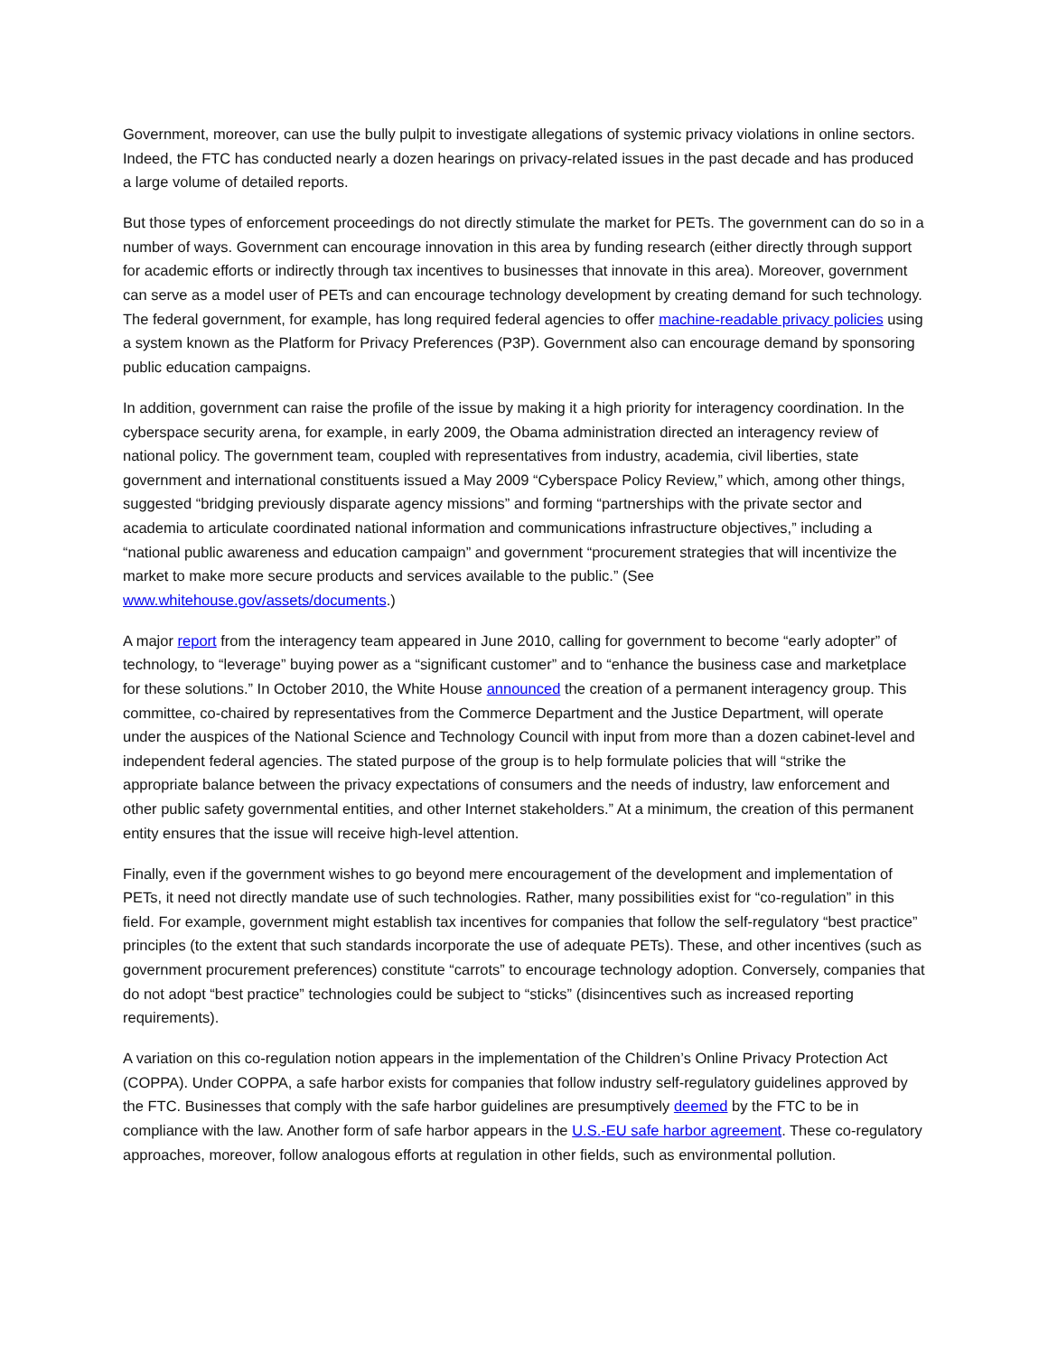Government, moreover, can use the bully pulpit to investigate allegations of systemic privacy violations in online sectors. Indeed, the FTC has conducted nearly a dozen hearings on privacy-related issues in the past decade and has produced a large volume of detailed reports.
But those types of enforcement proceedings do not directly stimulate the market for PETs. The government can do so in a number of ways. Government can encourage innovation in this area by funding research (either directly through support for academic efforts or indirectly through tax incentives to businesses that innovate in this area). Moreover, government can serve as a model user of PETs and can encourage technology development by creating demand for such technology. The federal government, for example, has long required federal agencies to offer machine-readable privacy policies using a system known as the Platform for Privacy Preferences (P3P). Government also can encourage demand by sponsoring public education campaigns.
In addition, government can raise the profile of the issue by making it a high priority for interagency coordination. In the cyberspace security arena, for example, in early 2009, the Obama administration directed an interagency review of national policy. The government team, coupled with representatives from industry, academia, civil liberties, state government and international constituents issued a May 2009 “Cyberspace Policy Review,” which, among other things, suggested “bridging previously disparate agency missions” and forming “partnerships with the private sector and academia to articulate coordinated national information and communications infrastructure objectives,” including a “national public awareness and education campaign” and government “procurement strategies that will incentivize the market to make more secure products and services available to the public.” (See www.whitehouse.gov/assets/documents.)
A major report from the interagency team appeared in June 2010, calling for government to become “early adopter” of technology, to “leverage” buying power as a “significant customer” and to “enhance the business case and marketplace for these solutions.” In October 2010, the White House announced the creation of a permanent interagency group. This committee, co-chaired by representatives from the Commerce Department and the Justice Department, will operate under the auspices of the National Science and Technology Council with input from more than a dozen cabinet-level and independent federal agencies. The stated purpose of the group is to help formulate policies that will “strike the appropriate balance between the privacy expectations of consumers and the needs of industry, law enforcement and other public safety governmental entities, and other Internet stakeholders.” At a minimum, the creation of this permanent entity ensures that the issue will receive high-level attention.
Finally, even if the government wishes to go beyond mere encouragement of the development and implementation of PETs, it need not directly mandate use of such technologies. Rather, many possibilities exist for “co-regulation” in this field. For example, government might establish tax incentives for companies that follow the self-regulatory “best practice” principles (to the extent that such standards incorporate the use of adequate PETs). These, and other incentives (such as government procurement preferences) constitute “carrots” to encourage technology adoption. Conversely, companies that do not adopt “best practice” technologies could be subject to “sticks” (disincentives such as increased reporting requirements).
A variation on this co-regulation notion appears in the implementation of the Children’s Online Privacy Protection Act (COPPA). Under COPPA, a safe harbor exists for companies that follow industry self-regulatory guidelines approved by the FTC. Businesses that comply with the safe harbor guidelines are presumptively deemed by the FTC to be in compliance with the law. Another form of safe harbor appears in the U.S.-EU safe harbor agreement. These co-regulatory approaches, moreover, follow analogous efforts at regulation in other fields, such as environmental pollution.